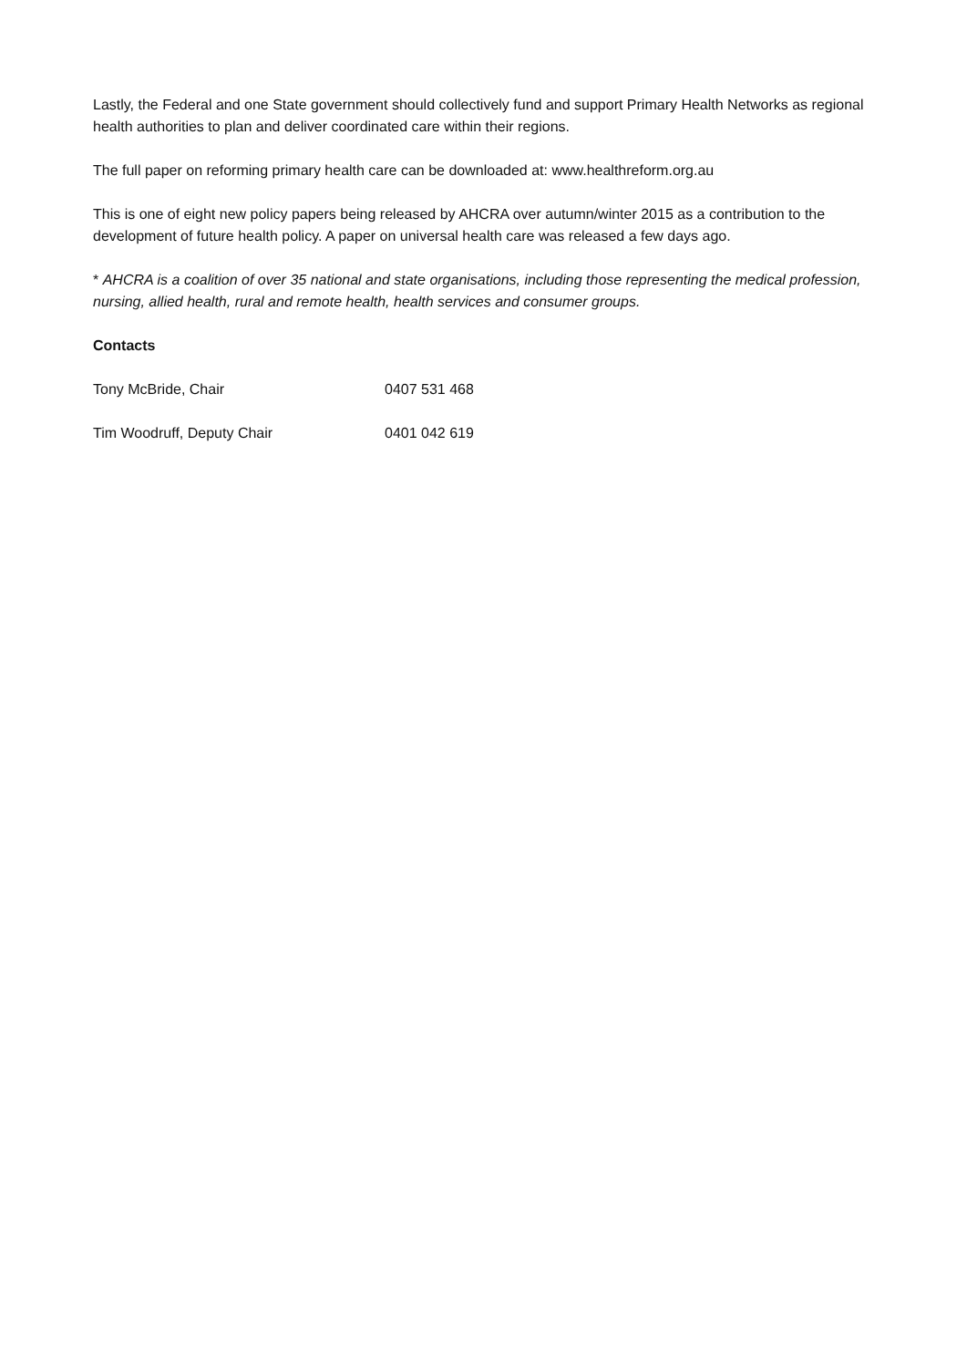Lastly, the Federal and one State government should collectively fund and support Primary Health Networks as regional health authorities to plan and deliver coordinated care within their regions.
The full paper on reforming primary health care can be downloaded at: www.healthreform.org.au
This is one of eight new policy papers being released by AHCRA over autumn/winter 2015 as a contribution to the development of future health policy. A paper on universal health care was released a few days ago.
* AHCRA is a coalition of over 35 national and state organisations, including those representing the medical profession, nursing, allied health, rural and remote health, health services and consumer groups.
Contacts
Tony McBride, Chair 0407 531 468
Tim Woodruff, Deputy Chair 0401 042 619